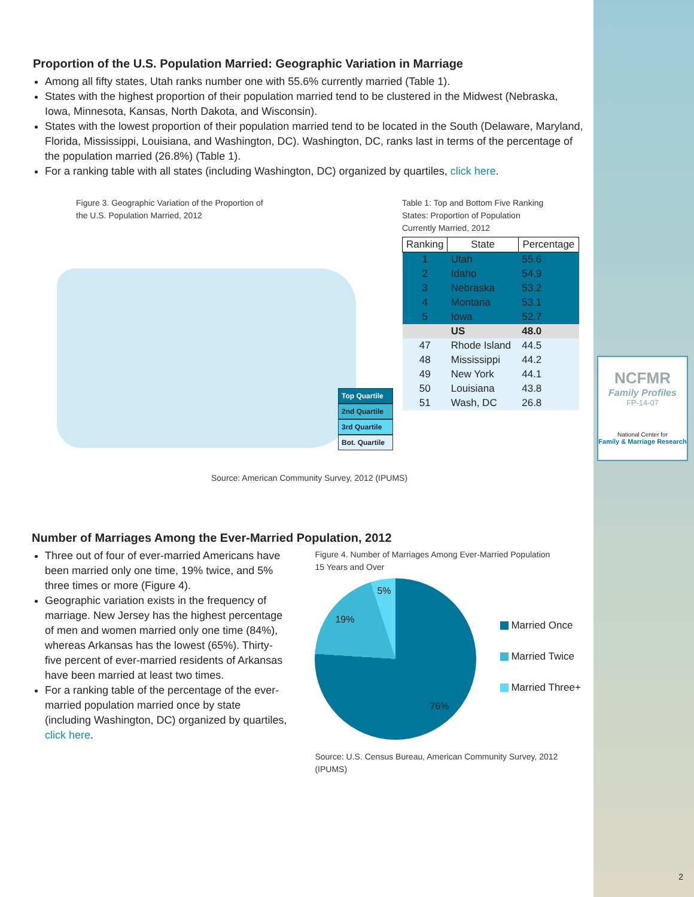NCFMR
Family Profiles
FP-14-07
National Center for
Family & Marriage Research
Proportion of the U.S. Population Married: Geographic Variation in Marriage
Among all fifty states, Utah ranks number one with 55.6% currently married (Table 1).
States with the highest proportion of their population married tend to be clustered in the Midwest (Nebraska, Iowa, Minnesota, Kansas, North Dakota, and Wisconsin).
States with the lowest proportion of their population married tend to be located in the South (Delaware, Maryland, Florida, Mississippi, Louisiana, and Washington, DC). Washington, DC, ranks last in terms of the percentage of the population married (26.8%) (Table 1).
For a ranking table with all states (including Washington, DC) organized by quartiles, click here.
Figure 3. Geographic Variation of the Proportion of
the U.S. Population Married, 2012
Top Quartile
2nd Quartile
3rd Quartile
Bot. Quartile
Table 1: Top and Bottom Five Ranking
States: Proportion of Population
Currently Married, 2012
| Ranking | State | Percentage |
| --- | --- | --- |
| 1 | Utah | 55.6 |
| 2 | Idaho | 54.9 |
| 3 | Nebraska | 53.2 |
| 4 | Montana | 53.1 |
| 5 | Iowa | 52.7 |
| | US | 48.0 |
| 47 | Rhode Island | 44.5 |
| 48 | Mississippi | 44.2 |
| 49 | New York | 44.1 |
| 50 | Louisiana | 43.8 |
| 51 | Wash, DC | 26.8 |
Source: American Community Survey, 2012 (IPUMS)
Number of Marriages Among the Ever-Married Population, 2012
Three out of four of ever-married Americans have been married only one time, 19% twice, and 5% three times or more (Figure 4).
Geographic variation exists in the frequency of marriage. New Jersey has the highest percentage of men and women married only one time (84%), whereas Arkansas has the lowest (65%). Thirty-five percent of ever-married residents of Arkansas have been married at least two times.
For a ranking table of the percentage of the ever-married population married once by state (including Washington, DC) organized by quartiles, click here.
Figure 4. Number of Marriages Among Ever-Married Population
15 Years and Over
76%
19%
5%
Married Once
Married Twice
Married Three+
Source: U.S. Census Bureau, American Community Survey, 2012 (IPUMS)
2